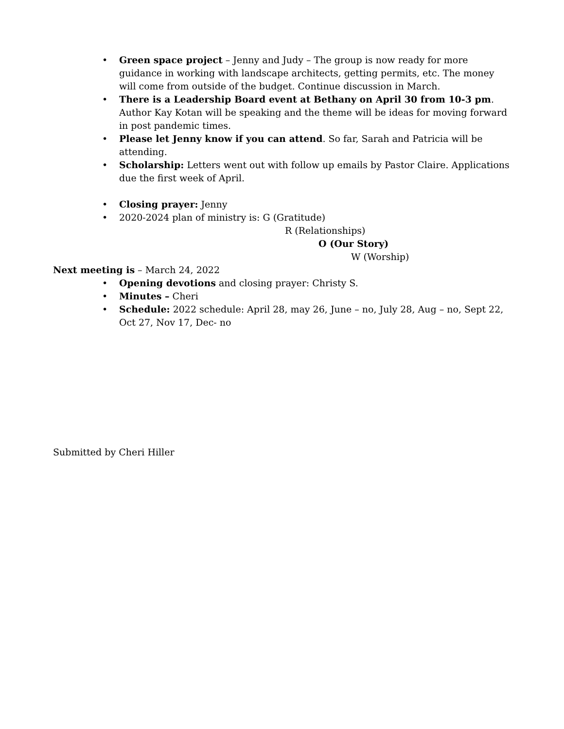• Green space project – Jenny and Judy – The group is now ready for more guidance in working with landscape architects, getting permits, etc. The money will come from outside of the budget. Continue discussion in March.
• There is a Leadership Board event at Bethany on April 30 from 10-3 pm. Author Kay Kotan will be speaking and the theme will be ideas for moving forward in post pandemic times.
• Please let Jenny know if you can attend. So far, Sarah and Patricia will be attending.
• Scholarship: Letters went out with follow up emails by Pastor Claire. Applications due the first week of April.
• Closing prayer: Jenny
• 2020-2024 plan of ministry is: G (Gratitude)
R (Relationships)
O (Our Story)
W (Worship)
Next meeting is – March 24, 2022
• Opening devotions and closing prayer: Christy S.
• Minutes – Cheri
• Schedule: 2022 schedule: April 28, may 26, June – no, July 28, Aug – no, Sept 22, Oct 27, Nov 17, Dec- no
Submitted by Cheri Hiller